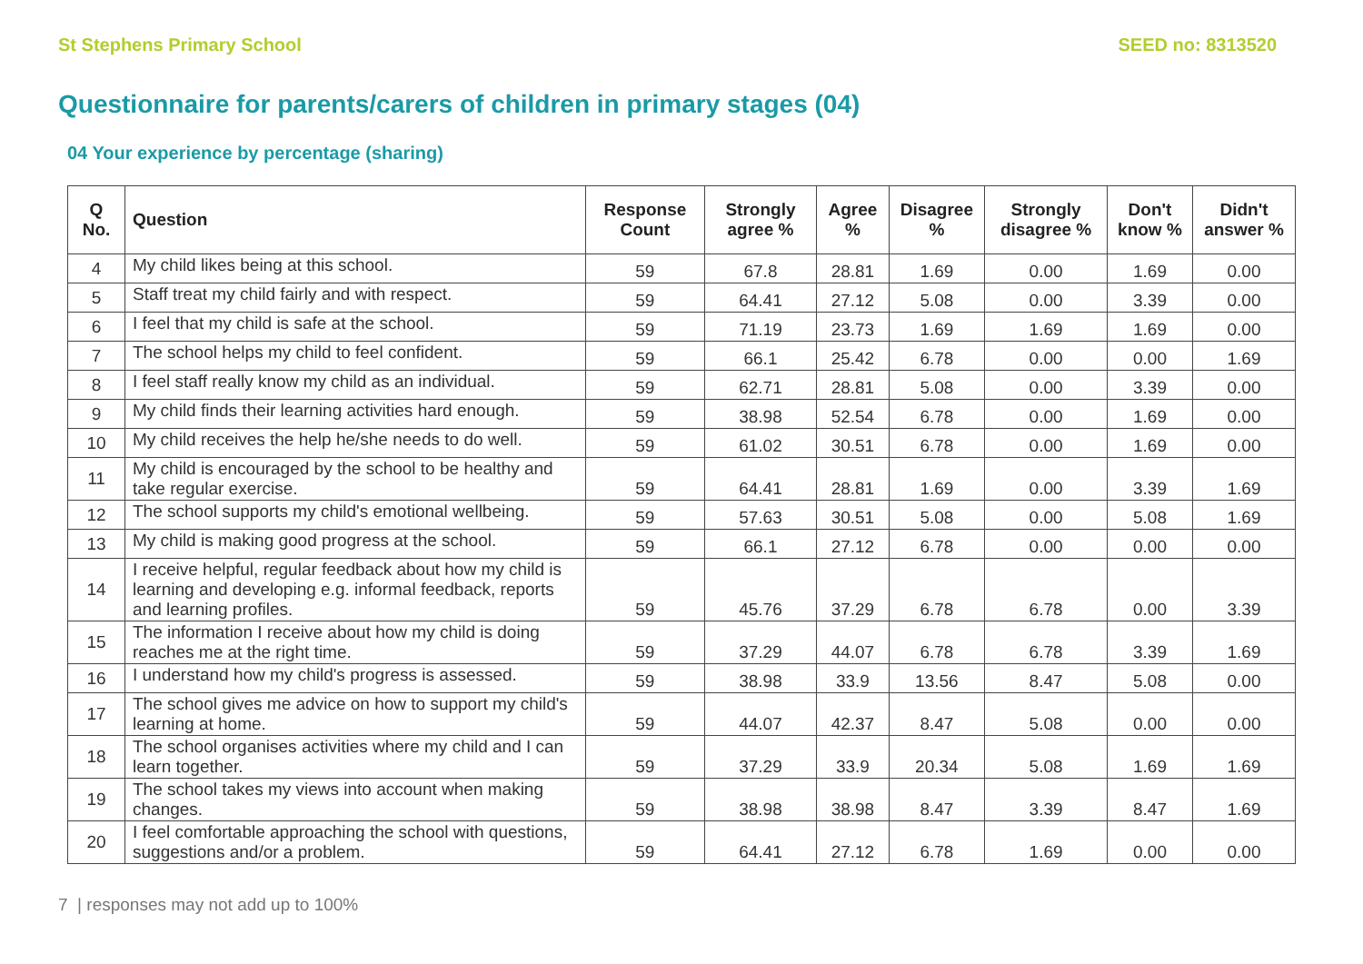St Stephens Primary School SEED no: 8313520
Questionnaire for parents/carers of children in primary stages (04)
04 Your experience by percentage (sharing)
| Q No. | Question | Response Count | Strongly agree % | Agree % | Disagree % | Strongly disagree % | Don't know % | Didn't answer % |
| --- | --- | --- | --- | --- | --- | --- | --- | --- |
| 4 | My child likes being at this school. | 59 | 67.8 | 28.81 | 1.69 | 0.00 | 1.69 | 0.00 |
| 5 | Staff treat my child fairly and with respect. | 59 | 64.41 | 27.12 | 5.08 | 0.00 | 3.39 | 0.00 |
| 6 | I feel that my child is safe at the school. | 59 | 71.19 | 23.73 | 1.69 | 1.69 | 1.69 | 0.00 |
| 7 | The school helps my child to feel confident. | 59 | 66.1 | 25.42 | 6.78 | 0.00 | 0.00 | 1.69 |
| 8 | I feel staff really know my child as an individual. | 59 | 62.71 | 28.81 | 5.08 | 0.00 | 3.39 | 0.00 |
| 9 | My child finds their learning activities hard enough. | 59 | 38.98 | 52.54 | 6.78 | 0.00 | 1.69 | 0.00 |
| 10 | My child receives the help he/she needs to do well. | 59 | 61.02 | 30.51 | 6.78 | 0.00 | 1.69 | 0.00 |
| 11 | My child is encouraged by the school to be healthy and take regular exercise. | 59 | 64.41 | 28.81 | 1.69 | 0.00 | 3.39 | 1.69 |
| 12 | The school supports my child's emotional wellbeing. | 59 | 57.63 | 30.51 | 5.08 | 0.00 | 5.08 | 1.69 |
| 13 | My child is making good progress at the school. | 59 | 66.1 | 27.12 | 6.78 | 0.00 | 0.00 | 0.00 |
| 14 | I receive helpful, regular feedback about how my child is learning and developing e.g. informal feedback, reports and learning profiles. | 59 | 45.76 | 37.29 | 6.78 | 6.78 | 0.00 | 3.39 |
| 15 | The information I receive about how my child is doing reaches me at the right time. | 59 | 37.29 | 44.07 | 6.78 | 6.78 | 3.39 | 1.69 |
| 16 | I understand how my child's progress is assessed. | 59 | 38.98 | 33.9 | 13.56 | 8.47 | 5.08 | 0.00 |
| 17 | The school gives me advice on how to support my child's learning at home. | 59 | 44.07 | 42.37 | 8.47 | 5.08 | 0.00 | 0.00 |
| 18 | The school organises activities where my child and I can learn together. | 59 | 37.29 | 33.9 | 20.34 | 5.08 | 1.69 | 1.69 |
| 19 | The school takes my views into account when making changes. | 59 | 38.98 | 38.98 | 8.47 | 3.39 | 8.47 | 1.69 |
| 20 | I feel comfortable approaching the school with questions, suggestions and/or a problem. | 59 | 64.41 | 27.12 | 6.78 | 1.69 | 0.00 | 0.00 |
7 | responses may not add up to 100%